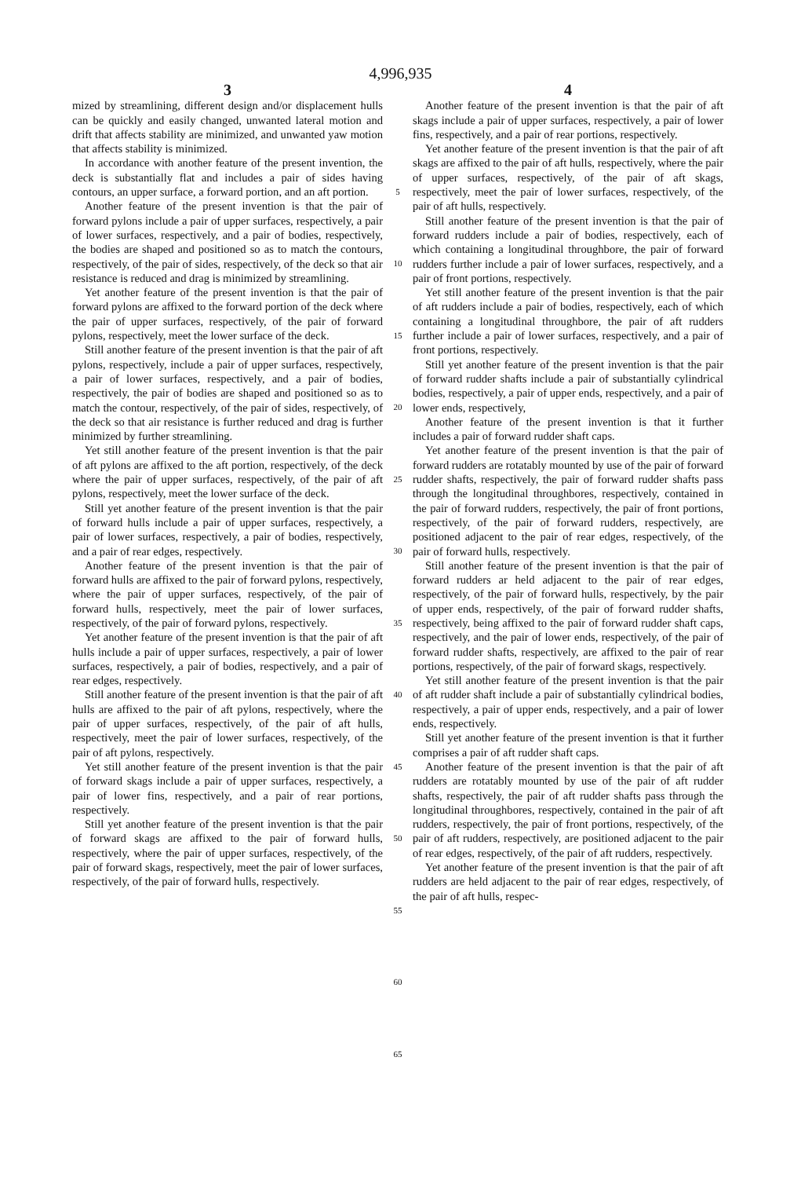4,996,935
3
mized by streamlining, different design and/or displacement hulls can be quickly and easily changed, unwanted lateral motion and drift that affects stability are minimized, and unwanted yaw motion that affects stability is minimized.
In accordance with another feature of the present invention, the deck is substantially flat and includes a pair of sides having contours, an upper surface, a forward portion, and an aft portion.
Another feature of the present invention is that the pair of forward pylons include a pair of upper surfaces, respectively, a pair of lower surfaces, respectively, and a pair of bodies, respectively, the bodies are shaped and positioned so as to match the contours, respectively, of the pair of sides, respectively, of the deck so that air resistance is reduced and drag is minimized by streamlining.
Yet another feature of the present invention is that the pair of forward pylons are affixed to the forward portion of the deck where the pair of upper surfaces, respectively, of the pair of forward pylons, respectively, meet the lower surface of the deck.
Still another feature of the present invention is that the pair of aft pylons, respectively, include a pair of upper surfaces, respectively, a pair of lower surfaces, respectively, and a pair of bodies, respectively, the pair of bodies are shaped and positioned so as to match the contour, respectively, of the pair of sides, respectively, of the deck so that air resistance is further reduced and drag is further minimized by further streamlining.
Yet still another feature of the present invention is that the pair of aft pylons are affixed to the aft portion, respectively, of the deck where the pair of upper surfaces, respectively, of the pair of aft pylons, respectively, meet the lower surface of the deck.
Still yet another feature of the present invention is that the pair of forward hulls include a pair of upper surfaces, respectively, a pair of lower surfaces, respectively, a pair of bodies, respectively, and a pair of rear edges, respectively.
Another feature of the present invention is that the pair of forward hulls are affixed to the pair of forward pylons, respectively, where the pair of upper surfaces, respectively, of the pair of forward hulls, respectively, meet the pair of lower surfaces, respectively, of the pair of forward pylons, respectively.
Yet another feature of the present invention is that the pair of aft hulls include a pair of upper surfaces, respectively, a pair of lower surfaces, respectively, a pair of bodies, respectively, and a pair of rear edges, respectively.
Still another feature of the present invention is that the pair of aft hulls are affixed to the pair of aft pylons, respectively, where the pair of upper surfaces, respectively, of the pair of aft hulls, respectively, meet the pair of lower surfaces, respectively, of the pair of aft pylons, respectively.
Yet still another feature of the present invention is that the pair of forward skags include a pair of upper surfaces, respectively, a pair of lower fins, respectively, and a pair of rear portions, respectively.
Still yet another feature of the present invention is that the pair of forward skags are affixed to the pair of forward hulls, respectively, where the pair of upper surfaces, respectively, of the pair of forward skags, respectively, meet the pair of lower surfaces, respectively, of the pair of forward hulls, respectively.
5
10
15
20
25
30
35
40
45
50
55
60
65
4
Another feature of the present invention is that the pair of aft skags include a pair of upper surfaces, respectively, a pair of lower fins, respectively, and a pair of rear portions, respectively.
Yet another feature of the present invention is that the pair of aft skags are affixed to the pair of aft hulls, respectively, where the pair of upper surfaces, respectively, of the pair of aft skags, respectively, meet the pair of lower surfaces, respectively, of the pair of aft hulls, respectively.
Still another feature of the present invention is that the pair of forward rudders include a pair of bodies, respectively, each of which containing a longitudinal throughbore, the pair of forward rudders further include a pair of lower surfaces, respectively, and a pair of front portions, respectively.
Yet still another feature of the present invention is that the pair of aft rudders include a pair of bodies, respectively, each of which containing a longitudinal throughbore, the pair of aft rudders further include a pair of lower surfaces, respectively, and a pair of front portions, respectively.
Still yet another feature of the present invention is that the pair of forward rudder shafts include a pair of substantially cylindrical bodies, respectively, a pair of upper ends, respectively, and a pair of lower ends, respectively,
Another feature of the present invention is that it further includes a pair of forward rudder shaft caps.
Yet another feature of the present invention is that the pair of forward rudders are rotatably mounted by use of the pair of forward rudder shafts, respectively, the pair of forward rudder shafts pass through the longitudinal throughbores, respectively, contained in the pair of forward rudders, respectively, the pair of front portions, respectively, of the pair of forward rudders, respectively, are positioned adjacent to the pair of rear edges, respectively, of the pair of forward hulls, respectively.
Still another feature of the present invention is that the pair of forward rudders ar held adjacent to the pair of rear edges, respectively, of the pair of forward hulls, respectively, by the pair of upper ends, respectively, of the pair of forward rudder shafts, respectively, being affixed to the pair of forward rudder shaft caps, respectively, and the pair of lower ends, respectively, of the pair of forward rudder shafts, respectively, are affixed to the pair of rear portions, respectively, of the pair of forward skags, respectively.
Yet still another feature of the present invention is that the pair of aft rudder shaft include a pair of substantially cylindrical bodies, respectively, a pair of upper ends, respectively, and a pair of lower ends, respectively.
Still yet another feature of the present invention is that it further comprises a pair of aft rudder shaft caps.
Another feature of the present invention is that the pair of aft rudders are rotatably mounted by use of the pair of aft rudder shafts, respectively, the pair of aft rudder shafts pass through the longitudinal throughbores, respectively, contained in the pair of aft rudders, respectively, the pair of front portions, respectively, of the pair of aft rudders, respectively, are positioned adjacent to the pair of rear edges, respectively, of the pair of aft rudders, respectively.
Yet another feature of the present invention is that the pair of aft rudders are held adjacent to the pair of rear edges, respectively, of the pair of aft hulls, respec-